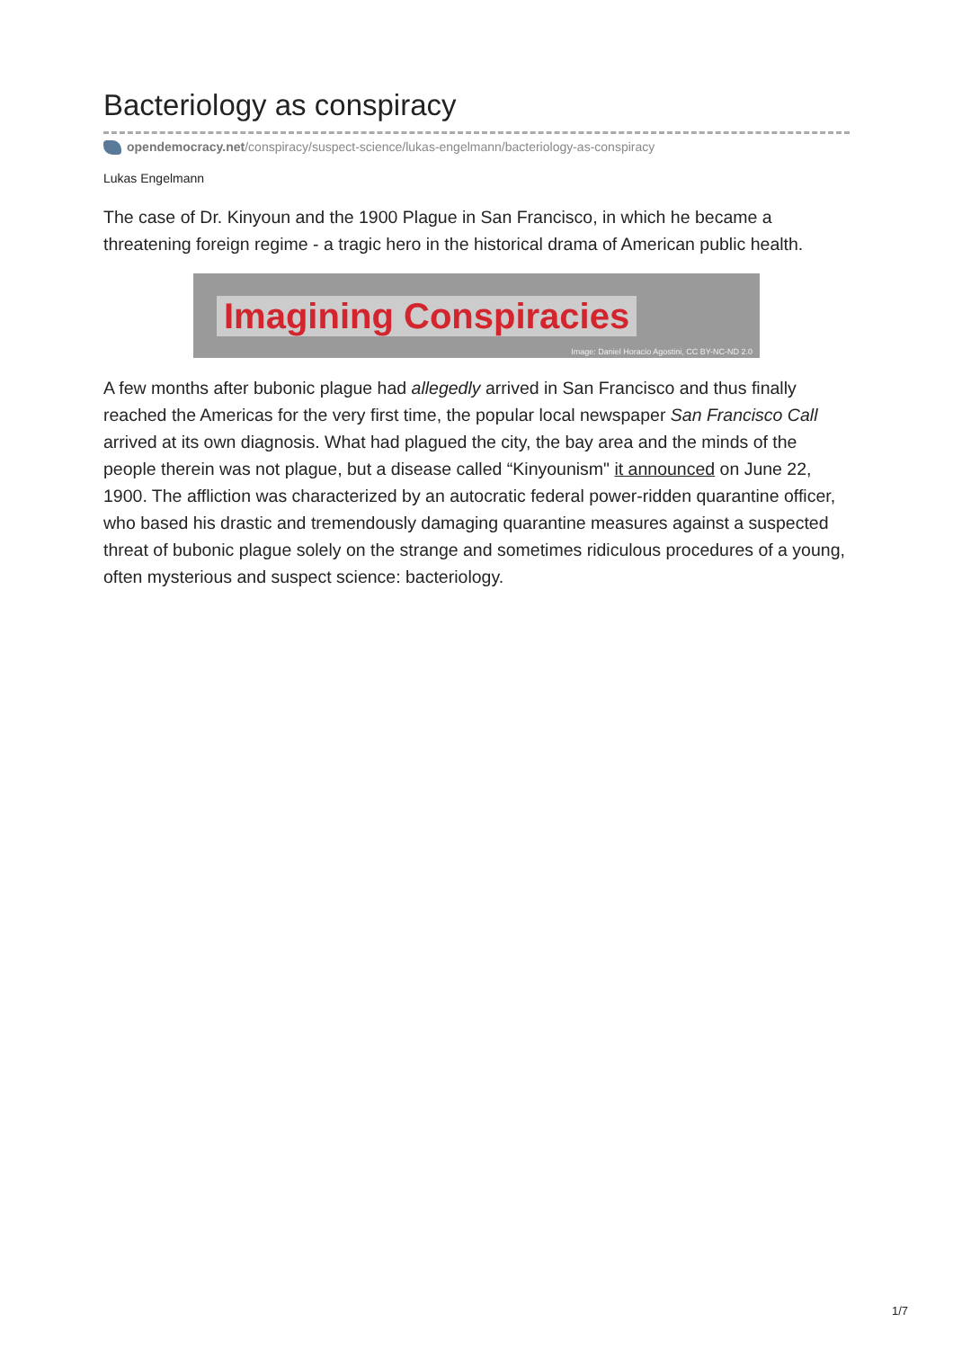Bacteriology as conspiracy
opendemocracy.net/conspiracy/suspect-science/lukas-engelmann/bacteriology-as-conspiracy
Lukas Engelmann
The case of Dr. Kinyoun and the 1900 Plague in San Francisco, in which he became a threatening foreign regime - a tragic hero in the historical drama of American public health.
Imagining Conspiracies
Image: Daniel Horacio Agostini, CC BY-NC-ND 2.0
A few months after bubonic plague had allegedly arrived in San Francisco and thus finally reached the Americas for the very first time, the popular local newspaper San Francisco Call arrived at its own diagnosis. What had plagued the city, the bay area and the minds of the people therein was not plague, but a disease called “Kinyounism" it announced on June 22, 1900. The affliction was characterized by an autocratic federal power-ridden quarantine officer, who based his drastic and tremendously damaging quarantine measures against a suspected threat of bubonic plague solely on the strange and sometimes ridiculous procedures of a young, often mysterious and suspect science: bacteriology.
1/7